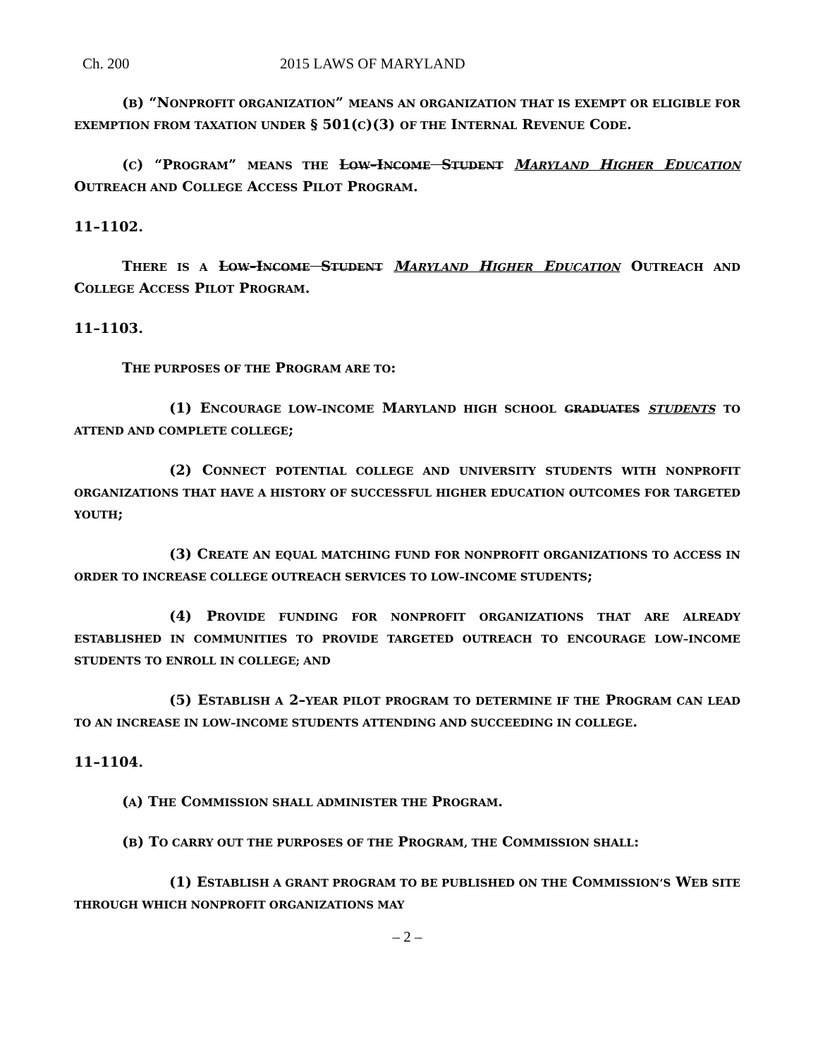Ch. 200 2015 LAWS OF MARYLAND
(B) “NONPROFIT ORGANIZATION” MEANS AN ORGANIZATION THAT IS EXEMPT OR ELIGIBLE FOR EXEMPTION FROM TAXATION UNDER § 501(C)(3) OF THE INTERNAL REVENUE CODE.
(C) “PROGRAM” MEANS THE LOW–INCOME STUDENT MARYLAND HIGHER EDUCATION OUTREACH AND COLLEGE ACCESS PILOT PROGRAM.
11–1102.
THERE IS A LOW–INCOME STUDENT MARYLAND HIGHER EDUCATION OUTREACH AND COLLEGE ACCESS PILOT PROGRAM.
11–1103.
THE PURPOSES OF THE PROGRAM ARE TO:
(1) ENCOURAGE LOW–INCOME MARYLAND HIGH SCHOOL GRADUATES STUDENTS TO ATTEND AND COMPLETE COLLEGE;
(2) CONNECT POTENTIAL COLLEGE AND UNIVERSITY STUDENTS WITH NONPROFIT ORGANIZATIONS THAT HAVE A HISTORY OF SUCCESSFUL HIGHER EDUCATION OUTCOMES FOR TARGETED YOUTH;
(3) CREATE AN EQUAL MATCHING FUND FOR NONPROFIT ORGANIZATIONS TO ACCESS IN ORDER TO INCREASE COLLEGE OUTREACH SERVICES TO LOW–INCOME STUDENTS;
(4) PROVIDE FUNDING FOR NONPROFIT ORGANIZATIONS THAT ARE ALREADY ESTABLISHED IN COMMUNITIES TO PROVIDE TARGETED OUTREACH TO ENCOURAGE LOW–INCOME STUDENTS TO ENROLL IN COLLEGE; AND
(5) ESTABLISH A 2–YEAR PILOT PROGRAM TO DETERMINE IF THE PROGRAM CAN LEAD TO AN INCREASE IN LOW–INCOME STUDENTS ATTENDING AND SUCCEEDING IN COLLEGE.
11–1104.
(A) THE COMMISSION SHALL ADMINISTER THE PROGRAM.
(B) TO CARRY OUT THE PURPOSES OF THE PROGRAM, THE COMMISSION SHALL:
(1) ESTABLISH A GRANT PROGRAM TO BE PUBLISHED ON THE COMMISSION’S WEB SITE THROUGH WHICH NONPROFIT ORGANIZATIONS MAY
– 2 –